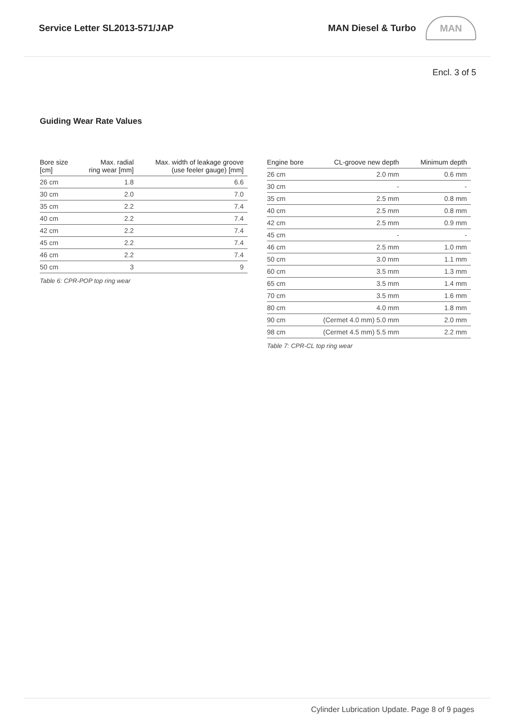Service Letter SL2013-571/JAP MAN Diesel & Turbo
MAN
Encl. 3 of 5
Guiding Wear Rate Values
| Bore size [cm] | Max. radial ring wear [mm] | Max. width of leakage groove (use feeler gauge) [mm] |
| --- | --- | --- |
| 26 cm | 1.8 | 6.6 |
| 30 cm | 2.0 | 7.0 |
| 35 cm | 2.2 | 7.4 |
| 40 cm | 2.2 | 7.4 |
| 42 cm | 2.2 | 7.4 |
| 45 cm | 2.2 | 7.4 |
| 46 cm | 2.2 | 7.4 |
| 50 cm | 3 | 9 |
Table 6: CPR-POP top ring wear
| Engine bore | CL-groove new depth | Minimum depth |
| --- | --- | --- |
| 26 cm | 2.0 mm | 0.6 mm |
| 30 cm | - | - |
| 35 cm | 2.5 mm | 0.8 mm |
| 40 cm | 2.5 mm | 0.8 mm |
| 42 cm | 2.5 mm | 0.9 mm |
| 45 cm | - | - |
| 46 cm | 2.5 mm | 1.0 mm |
| 50 cm | 3.0 mm | 1.1 mm |
| 60 cm | 3.5 mm | 1.3 mm |
| 65 cm | 3.5 mm | 1.4 mm |
| 70 cm | 3.5 mm | 1.6 mm |
| 80 cm | 4.0 mm | 1.8 mm |
| 90 cm | (Cermet 4.0 mm) 5.0 mm | 2.0 mm |
| 98 cm | (Cermet 4.5 mm) 5.5 mm | 2.2 mm |
Table 7: CPR-CL top ring wear
Cylinder Lubrication Update. Page 8 of 9 pages